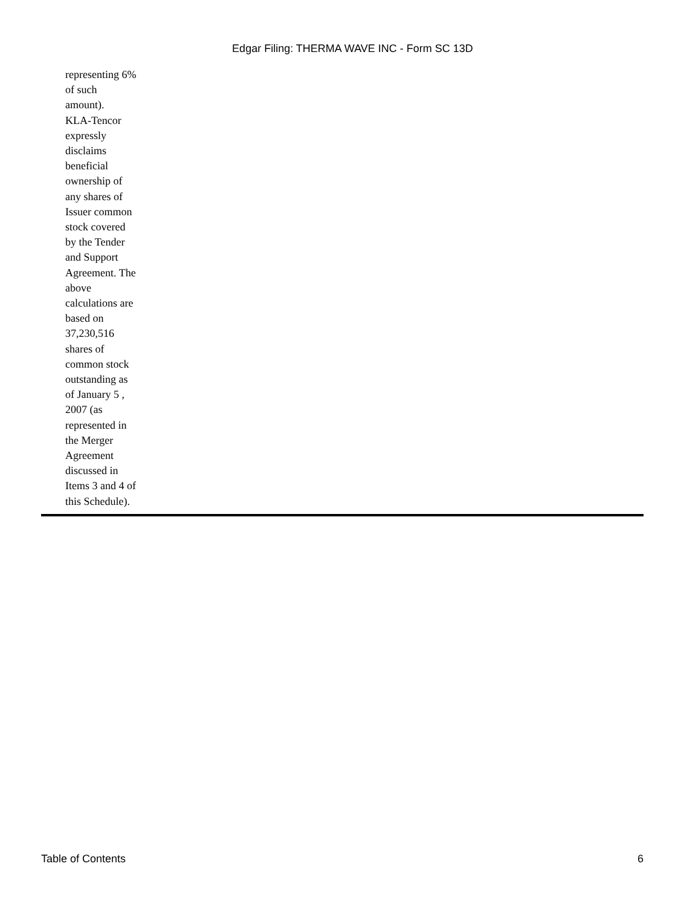Edgar Filing: THERMA WAVE INC - Form SC 13D
representing 6%
of such
amount).
KLA-Tencor
expressly
disclaims
beneficial
ownership of
any shares of
Issuer common
stock covered
by the Tender
and Support
Agreement. The
above
calculations are
based on
37,230,516
shares of
common stock
outstanding as
of January 5 ,
2007 (as
represented in
the Merger
Agreement
discussed in
Items 3 and 4 of
this Schedule).
Table of Contents 6